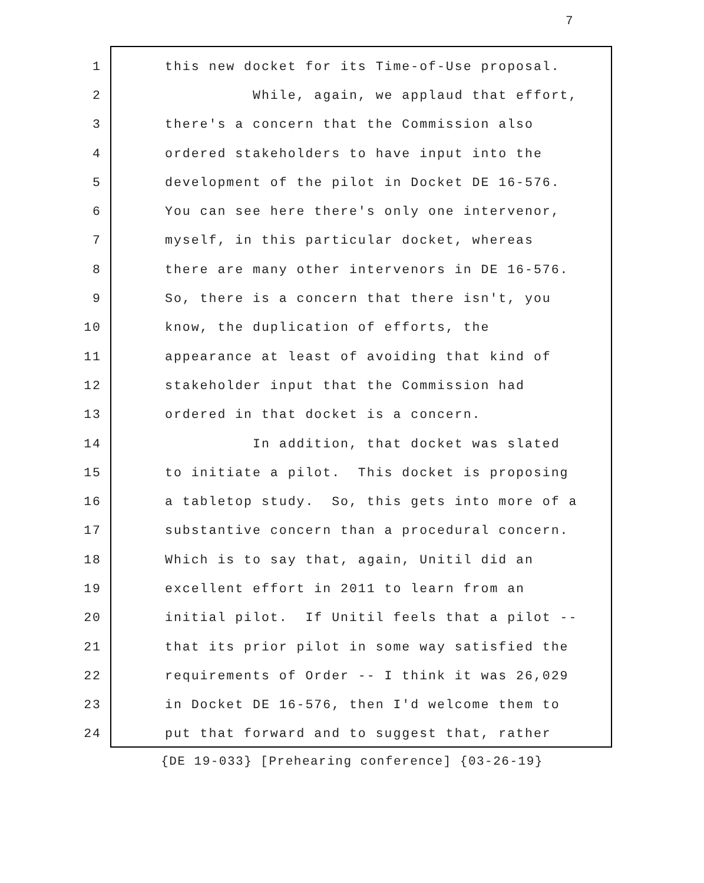7
1 this new docket for its Time-of-Use proposal.
2 While, again, we applaud that effort,
3 there's a concern that the Commission also
4 ordered stakeholders to have input into the
5 development of the pilot in Docket DE 16-576.
6 You can see here there's only one intervenor,
7 myself, in this particular docket, whereas
8 there are many other intervenors in DE 16-576.
9 So, there is a concern that there isn't, you
10 know, the duplication of efforts, the
11 appearance at least of avoiding that kind of
12 stakeholder input that the Commission had
13 ordered in that docket is a concern.
14 In addition, that docket was slated
15 to initiate a pilot. This docket is proposing
16 a tabletop study. So, this gets into more of a
17 substantive concern than a procedural concern.
18 Which is to say that, again, Unitil did an
19 excellent effort in 2011 to learn from an
20 initial pilot. If Unitil feels that a pilot --
21 that its prior pilot in some way satisfied the
22 requirements of Order -- I think it was 26,029
23 in Docket DE 16-576, then I'd welcome them to
24 put that forward and to suggest that, rather
{DE 19-033} [Prehearing conference] {03-26-19}